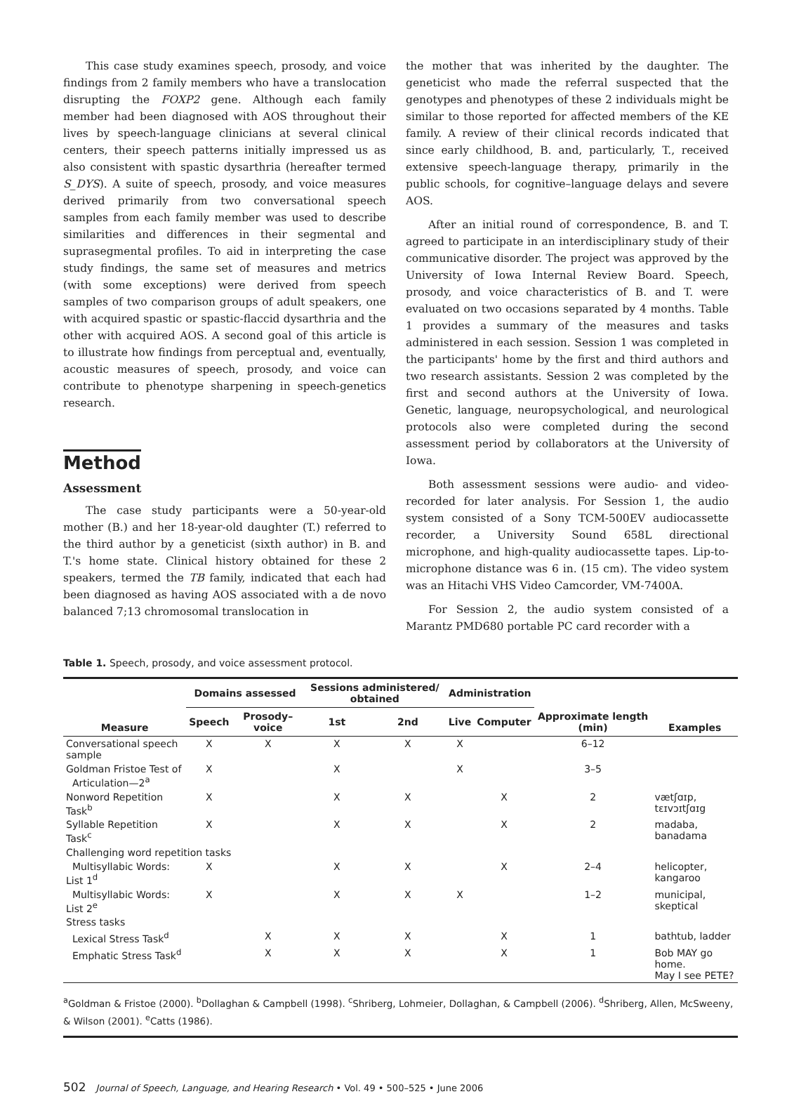This case study examines speech, prosody, and voice findings from 2 family members who have a translocation disrupting the FOXP2 gene. Although each family member had been diagnosed with AOS throughout their lives by speech-language clinicians at several clinical centers, their speech patterns initially impressed us as also consistent with spastic dysarthria (hereafter termed S_DYS). A suite of speech, prosody, and voice measures derived primarily from two conversational speech samples from each family member was used to describe similarities and differences in their segmental and suprasegmental profiles. To aid in interpreting the case study findings, the same set of measures and metrics (with some exceptions) were derived from speech samples of two comparison groups of adult speakers, one with acquired spastic or spastic-flaccid dysarthria and the other with acquired AOS. A second goal of this article is to illustrate how findings from perceptual and, eventually, acoustic measures of speech, prosody, and voice can contribute to phenotype sharpening in speech-genetics research.
Method
Assessment
The case study participants were a 50-year-old mother (B.) and her 18-year-old daughter (T.) referred to the third author by a geneticist (sixth author) in B. and T.'s home state. Clinical history obtained for these 2 speakers, termed the TB family, indicated that each had been diagnosed as having AOS associated with a de novo balanced 7;13 chromosomal translocation in
the mother that was inherited by the daughter. The geneticist who made the referral suspected that the genotypes and phenotypes of these 2 individuals might be similar to those reported for affected members of the KE family. A review of their clinical records indicated that since early childhood, B. and, particularly, T., received extensive speech-language therapy, primarily in the public schools, for cognitive–language delays and severe AOS.
After an initial round of correspondence, B. and T. agreed to participate in an interdisciplinary study of their communicative disorder. The project was approved by the University of Iowa Internal Review Board. Speech, prosody, and voice characteristics of B. and T. were evaluated on two occasions separated by 4 months. Table 1 provides a summary of the measures and tasks administered in each session. Session 1 was completed in the participants' home by the first and third authors and two research assistants. Session 2 was completed by the first and second authors at the University of Iowa. Genetic, language, neuropsychological, and neurological protocols also were completed during the second assessment period by collaborators at the University of Iowa.
Both assessment sessions were audio- and video-recorded for later analysis. For Session 1, the audio system consisted of a Sony TCM-500EV audiocassette recorder, a University Sound 658L directional microphone, and high-quality audiocassette tapes. Lip-to-microphone distance was 6 in. (15 cm). The video system was an Hitachi VHS Video Camcorder, VM-7400A.
For Session 2, the audio system consisted of a Marantz PMD680 portable PC card recorder with a
Table 1. Speech, prosody, and voice assessment protocol.
| Measure | Domains assessed | | Sessions administered/ obtained | | Administration | | Approximate length (min) | Examples |
| --- | --- | --- | --- | --- | --- | --- | --- | --- |
| | Speech | Prosody–voice | 1st | 2nd | Live | Computer | | |
| Conversational speech sample | X | X | X | X | X | | 6–12 | |
| Goldman Fristoe Test of Articulation—2<sup>a</sup> | X | | X | | X | | 3–5 | |
| Nonword Repetition Task<sup>b</sup> | X | | X | X | | X | 2 | vætʃɑɪp, tɛɪvɔɪtʃɑɪg |
| Syllable Repetition Task<sup>c</sup> | X | | X | X | | X | 2 | madaba, banadama |
| Challenging word repetition tasks | | | | | | | | |
| Multisyllabic Words: List 1<sup>d</sup> | X | | X | X | | X | 2–4 | helicopter, kangaroo |
| Multisyllabic Words: List 2<sup>e</sup> | X | | X | X | X | | 1–2 | municipal, skeptical |
| Stress tasks | | | | | | | | |
| Lexical Stress Task<sup>d</sup> | | X | X | X | | X | 1 | bathtub, ladder |
| Emphatic Stress Task<sup>d</sup> | | X | X | X | | X | 1 | Bob MAY go home. May I see PETE? |
<sup>a</sup> Goldman & Fristoe (2000). <sup>b</sup>Dollaghan & Campbell (1998). <sup>c</sup>Shriberg, Lohmeier, Dollaghan, & Campbell (2006). <sup>d</sup>Shriberg, Allen, McSweeny, & Wilson (2001). <sup>e</sup>Catts (1986).
502 Journal of Speech, Language, and Hearing Research • Vol. 49 • 500–525 • June 2006